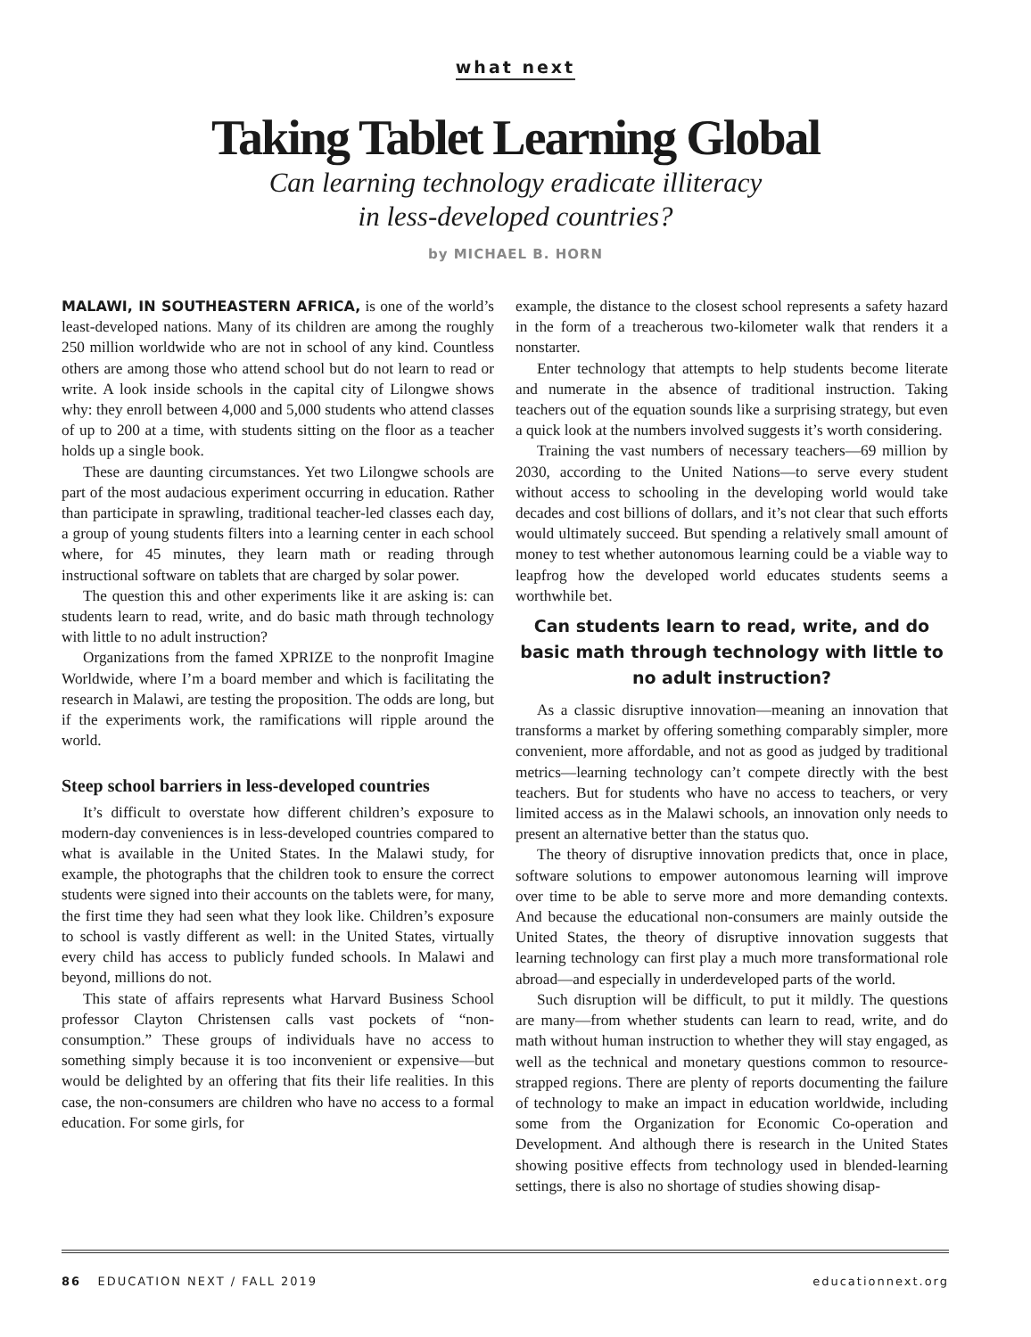what next
Taking Tablet Learning Global
Can learning technology eradicate illiteracy
in less-developed countries?
by MICHAEL B. HORN
MALAWI, IN SOUTHEASTERN AFRICA, is one of the world’s least-developed nations. Many of its children are among the roughly 250 million worldwide who are not in school of any kind. Countless others are among those who attend school but do not learn to read or write. A look inside schools in the capital city of Lilongwe shows why: they enroll between 4,000 and 5,000 students who attend classes of up to 200 at a time, with students sitting on the floor as a teacher holds up a single book.
These are daunting circumstances. Yet two Lilongwe schools are part of the most audacious experiment occurring in education. Rather than participate in sprawling, traditional teacher-led classes each day, a group of young students filters into a learning center in each school where, for 45 minutes, they learn math or reading through instructional software on tablets that are charged by solar power.
The question this and other experiments like it are asking is: can students learn to read, write, and do basic math through technology with little to no adult instruction?
Organizations from the famed XPRIZE to the nonprofit Imagine Worldwide, where I’m a board member and which is facilitating the research in Malawi, are testing the proposition. The odds are long, but if the experiments work, the ramifications will ripple around the world.
Steep school barriers in less-developed countries
It’s difficult to overstate how different children’s exposure to modern-day conveniences is in less-developed countries compared to what is available in the United States. In the Malawi study, for example, the photographs that the children took to ensure the correct students were signed into their accounts on the tablets were, for many, the first time they had seen what they look like. Children’s exposure to school is vastly different as well: in the United States, virtually every child has access to publicly funded schools. In Malawi and beyond, millions do not.
This state of affairs represents what Harvard Business School professor Clayton Christensen calls vast pockets of “non-consumption.” These groups of individuals have no access to something simply because it is too inconvenient or expensive—but would be delighted by an offering that fits their life realities. In this case, the non-consumers are children who have no access to a formal education. For some girls, for
example, the distance to the closest school represents a safety hazard in the form of a treacherous two-kilometer walk that renders it a nonstarter.
Enter technology that attempts to help students become literate and numerate in the absence of traditional instruction. Taking teachers out of the equation sounds like a surprising strategy, but even a quick look at the numbers involved suggests it’s worth considering.
Training the vast numbers of necessary teachers—69 million by 2030, according to the United Nations—to serve every student without access to schooling in the developing world would take decades and cost billions of dollars, and it’s not clear that such efforts would ultimately succeed. But spending a relatively small amount of money to test whether autonomous learning could be a viable way to leapfrog how the developed world educates students seems a worthwhile bet.
Can students learn to read, write, and do basic math through technology with little to no adult instruction?
As a classic disruptive innovation—meaning an innovation that transforms a market by offering something comparably simpler, more convenient, more affordable, and not as good as judged by traditional metrics—learning technology can’t compete directly with the best teachers. But for students who have no access to teachers, or very limited access as in the Malawi schools, an innovation only needs to present an alternative better than the status quo.
The theory of disruptive innovation predicts that, once in place, software solutions to empower autonomous learning will improve over time to be able to serve more and more demanding contexts. And because the educational non-consumers are mainly outside the United States, the theory of disruptive innovation suggests that learning technology can first play a much more transformational role abroad—and especially in underdeveloped parts of the world.
Such disruption will be difficult, to put it mildly. The questions are many—from whether students can learn to read, write, and do math without human instruction to whether they will stay engaged, as well as the technical and monetary questions common to resource-strapped regions. There are plenty of reports documenting the failure of technology to make an impact in education worldwide, including some from the Organization for Economic Co-operation and Development. And although there is research in the United States showing positive effects from technology used in blended-learning settings, there is also no shortage of studies showing disap-
86 EDUCATION NEXT / FALL 2019 educationnext.org